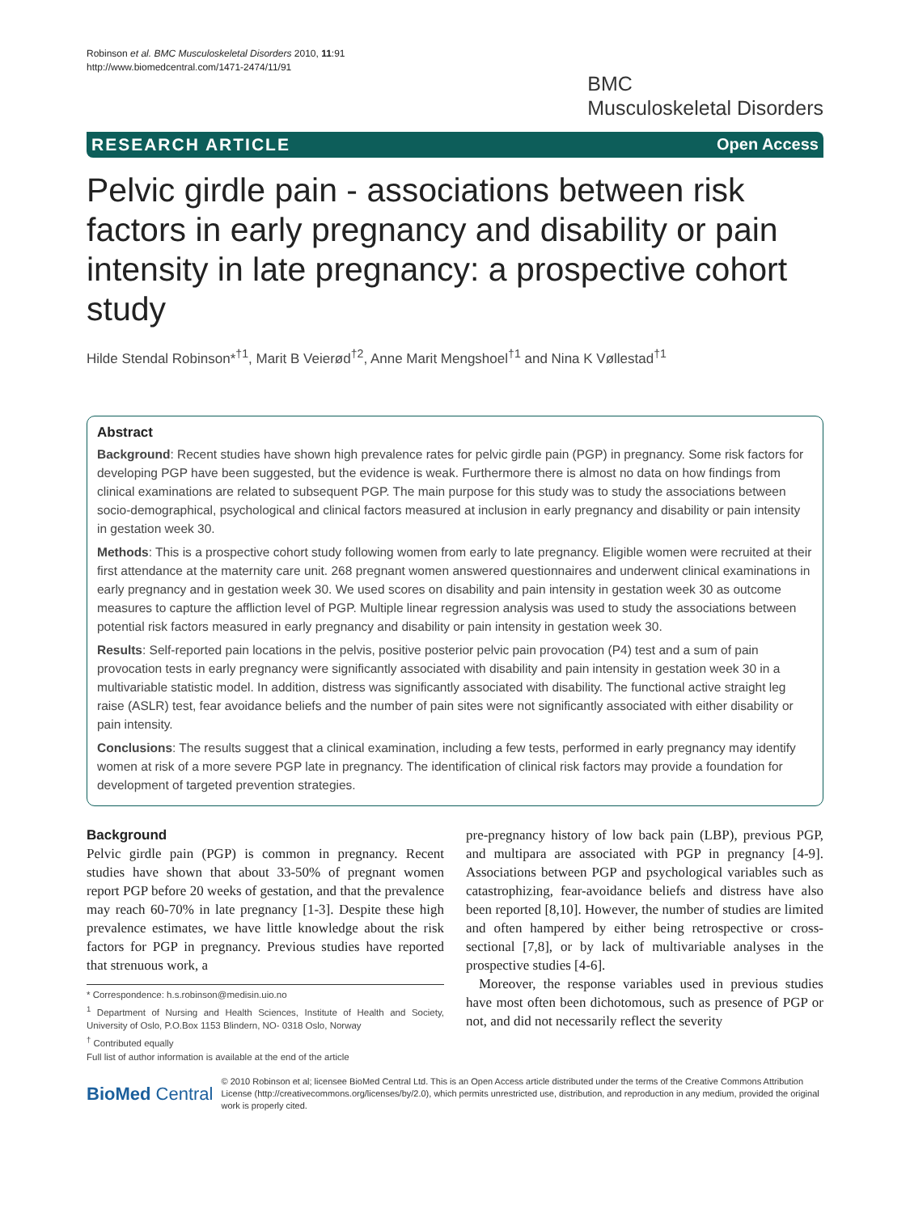Robinson et al. BMC Musculoskeletal Disorders 2010, 11:91
http://www.biomedcentral.com/1471-2474/11/91
BMC
Musculoskeletal Disorders
RESEARCH ARTICLE Open Access
Pelvic girdle pain - associations between risk factors in early pregnancy and disability or pain intensity in late pregnancy: a prospective cohort study
Hilde Stendal Robinson*<sup>†1</sup>, Marit B Veierød<sup>†2</sup>, Anne Marit Mengshoel<sup>†1</sup> and Nina K Vøllestad<sup>†1</sup>
Abstract
Background: Recent studies have shown high prevalence rates for pelvic girdle pain (PGP) in pregnancy. Some risk factors for developing PGP have been suggested, but the evidence is weak. Furthermore there is almost no data on how findings from clinical examinations are related to subsequent PGP. The main purpose for this study was to study the associations between socio-demographical, psychological and clinical factors measured at inclusion in early pregnancy and disability or pain intensity in gestation week 30.
Methods: This is a prospective cohort study following women from early to late pregnancy. Eligible women were recruited at their first attendance at the maternity care unit. 268 pregnant women answered questionnaires and underwent clinical examinations in early pregnancy and in gestation week 30. We used scores on disability and pain intensity in gestation week 30 as outcome measures to capture the affliction level of PGP. Multiple linear regression analysis was used to study the associations between potential risk factors measured in early pregnancy and disability or pain intensity in gestation week 30.
Results: Self-reported pain locations in the pelvis, positive posterior pelvic pain provocation (P4) test and a sum of pain provocation tests in early pregnancy were significantly associated with disability and pain intensity in gestation week 30 in a multivariable statistic model. In addition, distress was significantly associated with disability. The functional active straight leg raise (ASLR) test, fear avoidance beliefs and the number of pain sites were not significantly associated with either disability or pain intensity.
Conclusions: The results suggest that a clinical examination, including a few tests, performed in early pregnancy may identify women at risk of a more severe PGP late in pregnancy. The identification of clinical risk factors may provide a foundation for development of targeted prevention strategies.
Background
Pelvic girdle pain (PGP) is common in pregnancy. Recent studies have shown that about 33-50% of pregnant women report PGP before 20 weeks of gestation, and that the prevalence may reach 60-70% in late pregnancy [1-3]. Despite these high prevalence estimates, we have little knowledge about the risk factors for PGP in pregnancy. Previous studies have reported that strenuous work, a
* Correspondence: h.s.robinson@medisin.uio.no
<sup>1</sup> Department of Nursing and Health Sciences, Institute of Health and Society, University of Oslo, P.O.Box 1153 Blindern, NO- 0318 Oslo, Norway
<sup>†</sup> Contributed equally
Full list of author information is available at the end of the article
pre-pregnancy history of low back pain (LBP), previous PGP, and multipara are associated with PGP in pregnancy [4-9]. Associations between PGP and psychological variables such as catastrophizing, fear-avoidance beliefs and distress have also been reported [8,10]. However, the number of studies are limited and often hampered by either being retrospective or cross-sectional [7,8], or by lack of multivariable analyses in the prospective studies [4-6].
Moreover, the response variables used in previous studies have most often been dichotomous, such as presence of PGP or not, and did not necessarily reflect the severity
BioMed Central © 2010 Robinson et al; licensee BioMed Central Ltd. This is an Open Access article distributed under the terms of the Creative Commons Attribution License (http://creativecommons.org/licenses/by/2.0), which permits unrestricted use, distribution, and reproduction in any medium, provided the original work is properly cited.